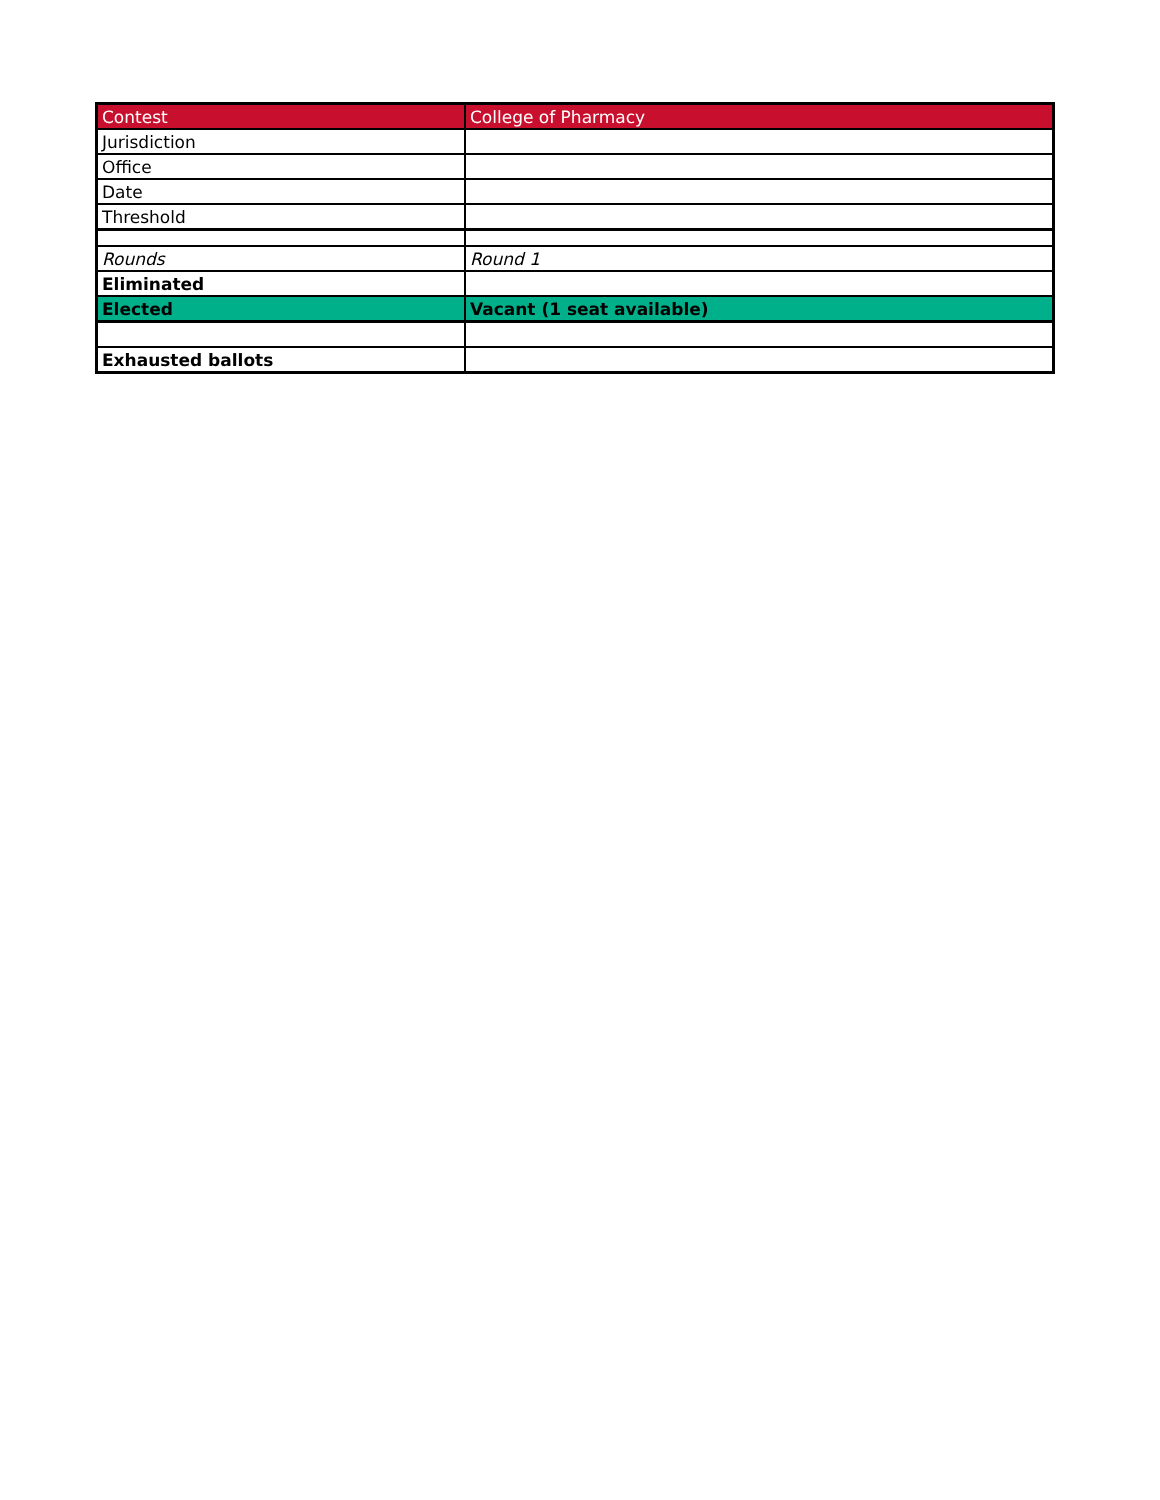| Contest | College of Pharmacy |
| --- | --- |
| Jurisdiction | |
| Office | |
| Date | |
| Threshold | |
| Rounds | Round 1 |
| Eliminated | |
| Elected | Vacant (1 seat available) |
| Exhausted ballots | |